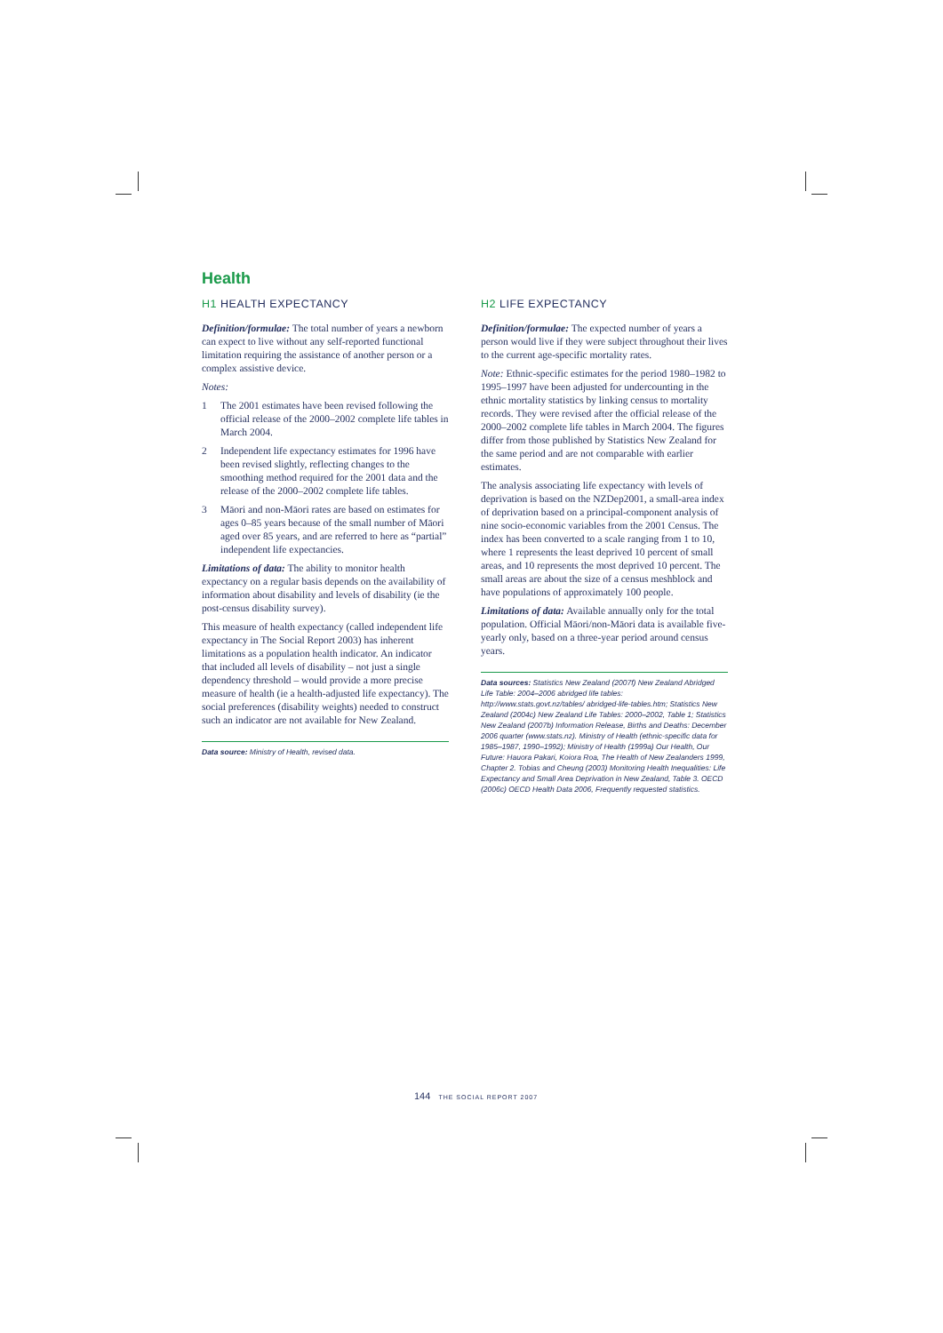Health
H1 HEALTH EXPECTANCY
Definition/formulae: The total number of years a newborn can expect to live without any self-reported functional limitation requiring the assistance of another person or a complex assistive device.
Notes:
1 The 2001 estimates have been revised following the official release of the 2000–2002 complete life tables in March 2004.
2 Independent life expectancy estimates for 1996 have been revised slightly, reflecting changes to the smoothing method required for the 2001 data and the release of the 2000–2002 complete life tables.
3 Māori and non-Māori rates are based on estimates for ages 0–85 years because of the small number of Māori aged over 85 years, and are referred to here as “partial” independent life expectancies.
Limitations of data: The ability to monitor health expectancy on a regular basis depends on the availability of information about disability and levels of disability (ie the post-census disability survey).
This measure of health expectancy (called independent life expectancy in The Social Report 2003) has inherent limitations as a population health indicator. An indicator that included all levels of disability – not just a single dependency threshold – would provide a more precise measure of health (ie a health-adjusted life expectancy). The social preferences (disability weights) needed to construct such an indicator are not available for New Zealand.
Data source: Ministry of Health, revised data.
H2 LIFE EXPECTANCY
Definition/formulae: The expected number of years a person would live if they were subject throughout their lives to the current age-specific mortality rates.
Note: Ethnic-specific estimates for the period 1980–1982 to 1995–1997 have been adjusted for undercounting in the ethnic mortality statistics by linking census to mortality records. They were revised after the official release of the 2000–2002 complete life tables in March 2004. The figures differ from those published by Statistics New Zealand for the same period and are not comparable with earlier estimates.
The analysis associating life expectancy with levels of deprivation is based on the NZDep2001, a small-area index of deprivation based on a principal-component analysis of nine socio-economic variables from the 2001 Census. The index has been converted to a scale ranging from 1 to 10, where 1 represents the least deprived 10 percent of small areas, and 10 represents the most deprived 10 percent. The small areas are about the size of a census meshblock and have populations of approximately 100 people.
Limitations of data: Available annually only for the total population. Official Māori/non-Māori data is available five-yearly only, based on a three-year period around census years.
Data sources: Statistics New Zealand (2007f) New Zealand Abridged Life Table: 2004–2006 abridged life tables: http://www.stats.govt.nz/tables/ abridged-life-tables.htm; Statistics New Zealand (2004c) New Zealand Life Tables: 2000–2002, Table 1; Statistics New Zealand (2007b) Information Release, Births and Deaths: December 2006 quarter (www.stats.nz). Ministry of Health (ethnic-specific data for 1985–1987, 1990–1992); Ministry of Health (1999a) Our Health, Our Future: Hauora Pakari, Koiora Roa, The Health of New Zealanders 1999, Chapter 2. Tobias and Cheung (2003) Monitoring Health Inequalities: Life Expectancy and Small Area Deprivation in New Zealand, Table 3. OECD (2006c) OECD Health Data 2006, Frequently requested statistics.
144 THE SOCIAL REPORT 2007